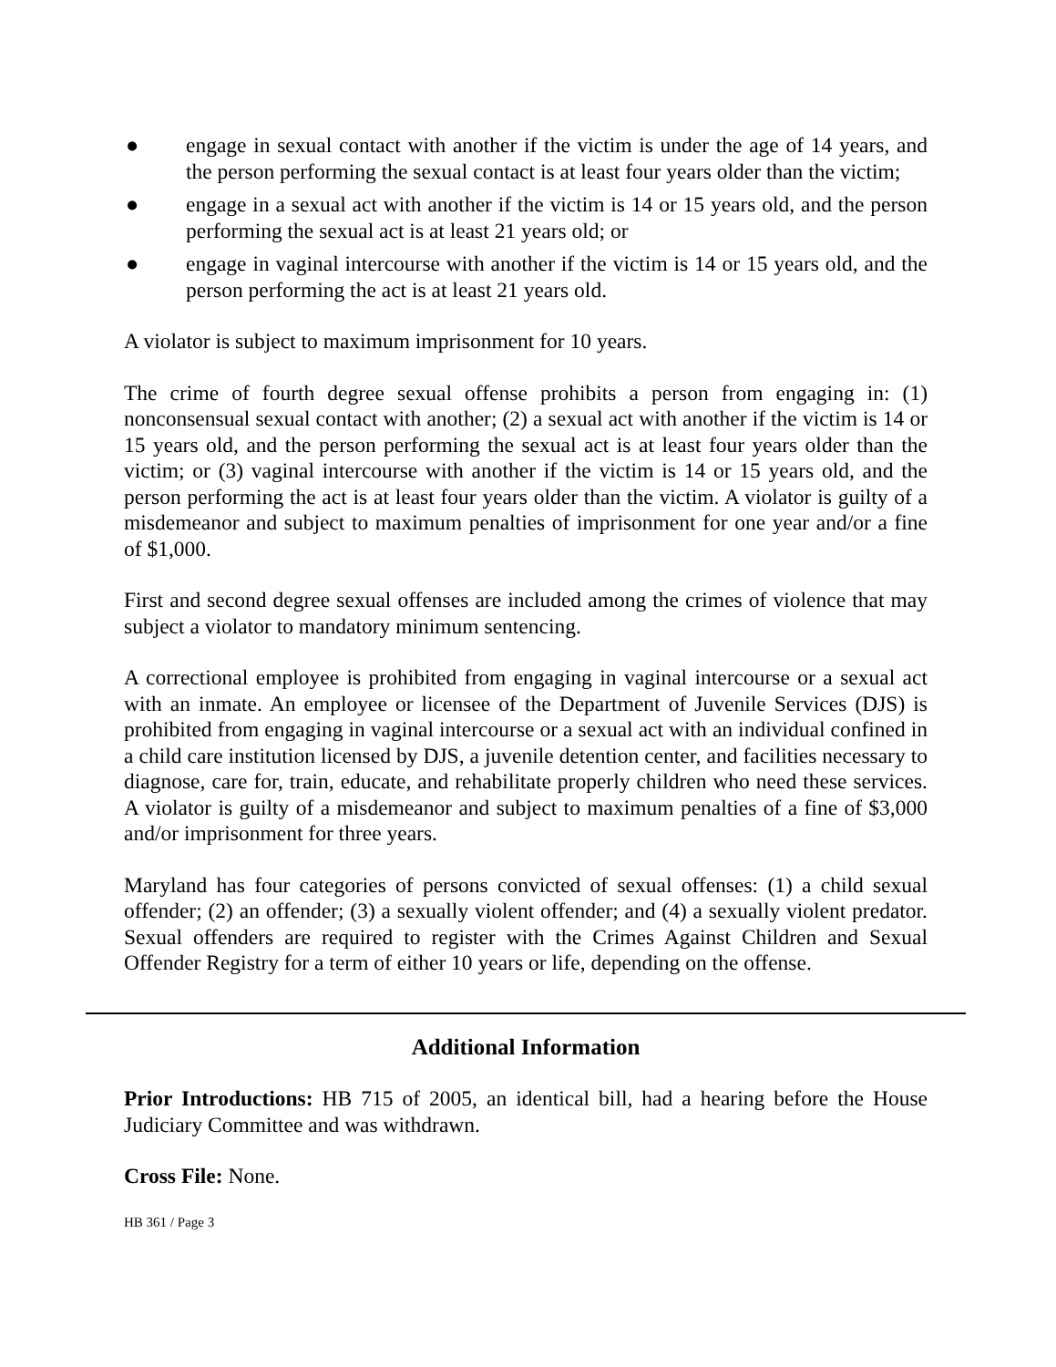● engage in sexual contact with another if the victim is under the age of 14 years, and the person performing the sexual contact is at least four years older than the victim;
● engage in a sexual act with another if the victim is 14 or 15 years old, and the person performing the sexual act is at least 21 years old; or
● engage in vaginal intercourse with another if the victim is 14 or 15 years old, and the person performing the act is at least 21 years old.
A violator is subject to maximum imprisonment for 10 years.
The crime of fourth degree sexual offense prohibits a person from engaging in: (1) nonconsensual sexual contact with another; (2) a sexual act with another if the victim is 14 or 15 years old, and the person performing the sexual act is at least four years older than the victim; or (3) vaginal intercourse with another if the victim is 14 or 15 years old, and the person performing the act is at least four years older than the victim. A violator is guilty of a misdemeanor and subject to maximum penalties of imprisonment for one year and/or a fine of $1,000.
First and second degree sexual offenses are included among the crimes of violence that may subject a violator to mandatory minimum sentencing.
A correctional employee is prohibited from engaging in vaginal intercourse or a sexual act with an inmate. An employee or licensee of the Department of Juvenile Services (DJS) is prohibited from engaging in vaginal intercourse or a sexual act with an individual confined in a child care institution licensed by DJS, a juvenile detention center, and facilities necessary to diagnose, care for, train, educate, and rehabilitate properly children who need these services. A violator is guilty of a misdemeanor and subject to maximum penalties of a fine of $3,000 and/or imprisonment for three years.
Maryland has four categories of persons convicted of sexual offenses: (1) a child sexual offender; (2) an offender; (3) a sexually violent offender; and (4) a sexually violent predator. Sexual offenders are required to register with the Crimes Against Children and Sexual Offender Registry for a term of either 10 years or life, depending on the offense.
Additional Information
Prior Introductions: HB 715 of 2005, an identical bill, had a hearing before the House Judiciary Committee and was withdrawn.
Cross File: None.
HB 361 / Page 3